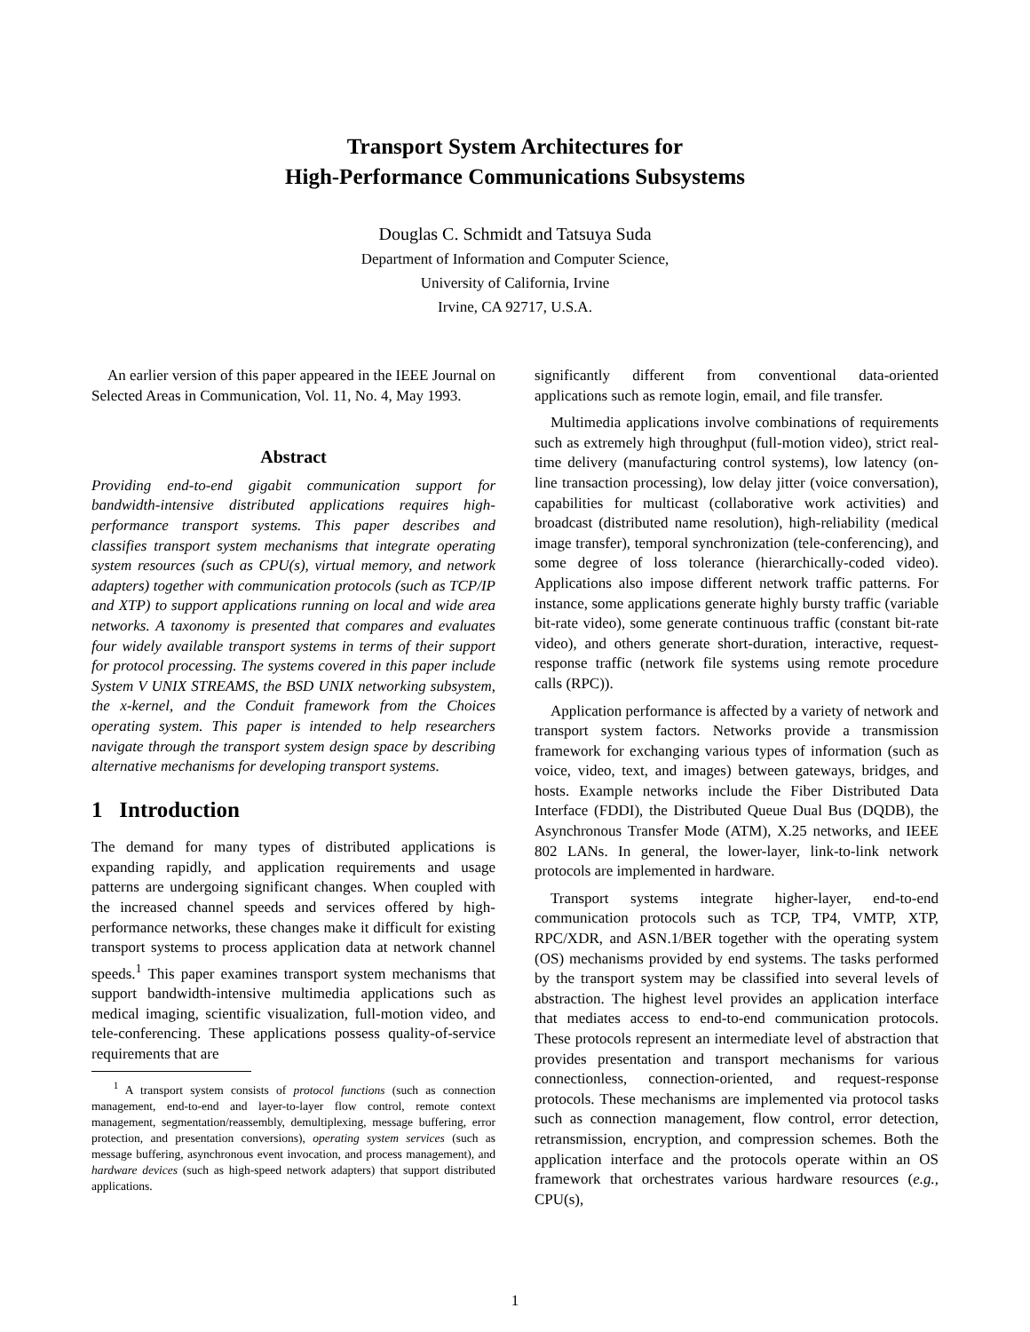Transport System Architectures for
High-Performance Communications Subsystems
Douglas C. Schmidt and Tatsuya Suda
Department of Information and Computer Science,
University of California, Irvine
Irvine, CA 92717, U.S.A.
An earlier version of this paper appeared in the IEEE Journal on Selected Areas in Communication, Vol. 11, No. 4, May 1993.
Abstract
Providing end-to-end gigabit communication support for bandwidth-intensive distributed applications requires high-performance transport systems. This paper describes and classifies transport system mechanisms that integrate operating system resources (such as CPU(s), virtual memory, and network adapters) together with communication protocols (such as TCP/IP and XTP) to support applications running on local and wide area networks. A taxonomy is presented that compares and evaluates four widely available transport systems in terms of their support for protocol processing. The systems covered in this paper include System V UNIX STREAMS, the BSD UNIX networking subsystem, the x-kernel, and the Conduit framework from the Choices operating system. This paper is intended to help researchers navigate through the transport system design space by describing alternative mechanisms for developing transport systems.
1 Introduction
The demand for many types of distributed applications is expanding rapidly, and application requirements and usage patterns are undergoing significant changes. When coupled with the increased channel speeds and services offered by high-performance networks, these changes make it difficult for existing transport systems to process application data at network channel speeds.<sup>1</sup> This paper examines transport system mechanisms that support bandwidth-intensive multimedia applications such as medical imaging, scientific visualization, full-motion video, and tele-conferencing. These applications possess quality-of-service requirements that are
<sup>1</sup> A transport system consists of protocol functions (such as connection management, end-to-end and layer-to-layer flow control, remote context management, segmentation/reassembly, demultiplexing, message buffering, error protection, and presentation conversions), operating system services (such as message buffering, asynchronous event invocation, and process management), and hardware devices (such as high-speed network adapters) that support distributed applications.
significantly different from conventional data-oriented applications such as remote login, email, and file transfer.
Multimedia applications involve combinations of requirements such as extremely high throughput (full-motion video), strict real-time delivery (manufacturing control systems), low latency (on-line transaction processing), low delay jitter (voice conversation), capabilities for multicast (collaborative work activities) and broadcast (distributed name resolution), high-reliability (medical image transfer), temporal synchronization (tele-conferencing), and some degree of loss tolerance (hierarchically-coded video). Applications also impose different network traffic patterns. For instance, some applications generate highly bursty traffic (variable bit-rate video), some generate continuous traffic (constant bit-rate video), and others generate short-duration, interactive, request-response traffic (network file systems using remote procedure calls (RPC)).
Application performance is affected by a variety of network and transport system factors. Networks provide a transmission framework for exchanging various types of information (such as voice, video, text, and images) between gateways, bridges, and hosts. Example networks include the Fiber Distributed Data Interface (FDDI), the Distributed Queue Dual Bus (DQDB), the Asynchronous Transfer Mode (ATM), X.25 networks, and IEEE 802 LANs. In general, the lower-layer, link-to-link network protocols are implemented in hardware.
Transport systems integrate higher-layer, end-to-end communication protocols such as TCP, TP4, VMTP, XTP, RPC/XDR, and ASN.1/BER together with the operating system (OS) mechanisms provided by end systems. The tasks performed by the transport system may be classified into several levels of abstraction. The highest level provides an application interface that mediates access to end-to-end communication protocols. These protocols represent an intermediate level of abstraction that provides presentation and transport mechanisms for various connectionless, connection-oriented, and request-response protocols. These mechanisms are implemented via protocol tasks such as connection management, flow control, error detection, retransmission, encryption, and compression schemes. Both the application interface and the protocols operate within an OS framework that orchestrates various hardware resources (e.g., CPU(s),
1